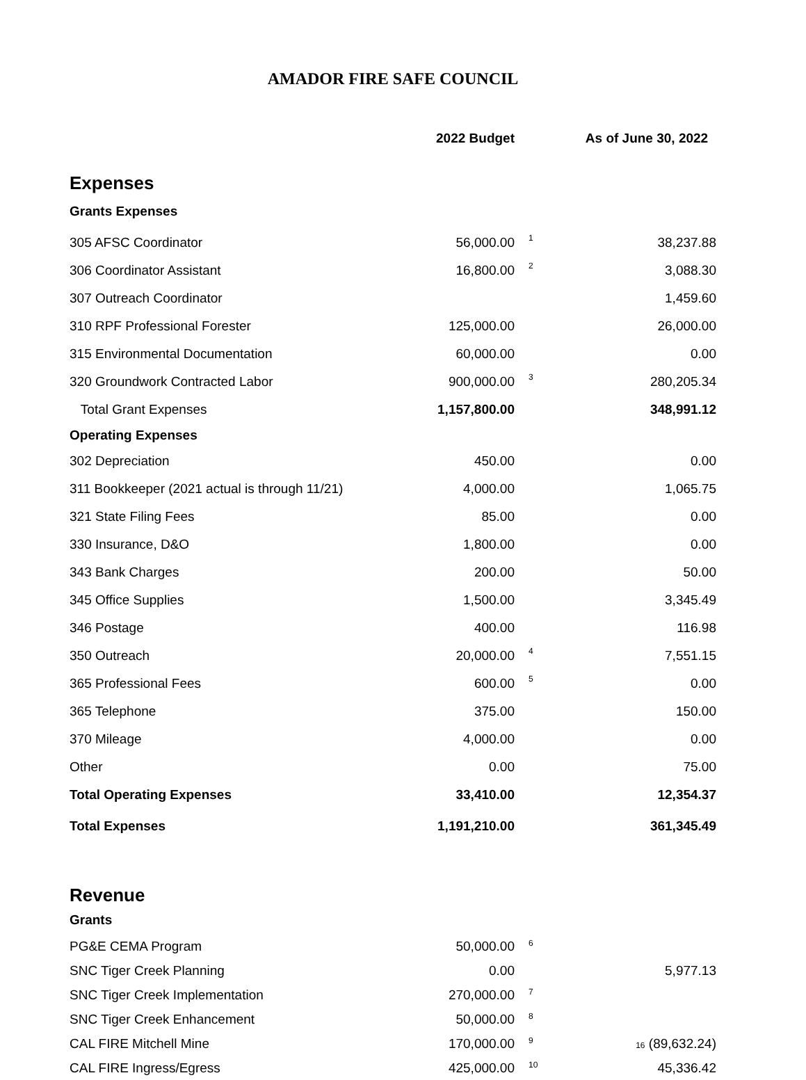AMADOR FIRE SAFE COUNCIL
| | 2022 Budget | | As of June 30, 2022 |
| --- | --- | --- | --- |
| Expenses | | | |
| Grants Expenses | | | |
| 305 AFSC Coordinator | 56,000.00 | 1 | 38,237.88 |
| 306 Coordinator Assistant | 16,800.00 | 2 | 3,088.30 |
| 307 Outreach Coordinator | | | 1,459.60 |
| 310 RPF Professional Forester | 125,000.00 | | 26,000.00 |
| 315 Environmental Documentation | 60,000.00 | | 0.00 |
| 320 Groundwork Contracted Labor | 900,000.00 | 3 | 280,205.34 |
| Total Grant Expenses | 1,157,800.00 | | 348,991.12 |
| Operating Expenses | | | |
| 302 Depreciation | 450.00 | | 0.00 |
| 311 Bookkeeper (2021 actual is through 11/21) | 4,000.00 | | 1,065.75 |
| 321 State Filing Fees | 85.00 | | 0.00 |
| 330 Insurance, D&O | 1,800.00 | | 0.00 |
| 343 Bank Charges | 200.00 | | 50.00 |
| 345 Office Supplies | 1,500.00 | | 3,345.49 |
| 346 Postage | 400.00 | | 116.98 |
| 350 Outreach | 20,000.00 | 4 | 7,551.15 |
| 365 Professional Fees | 600.00 | 5 | 0.00 |
| 365 Telephone | 375.00 | | 150.00 |
| 370 Mileage | 4,000.00 | | 0.00 |
| Other | 0.00 | | 75.00 |
| Total Operating Expenses | 33,410.00 | | 12,354.37 |
| Total Expenses | 1,191,210.00 | | 361,345.49 |
| Revenue | | | |
| Grants | | | |
| PG&E CEMA Program | 50,000.00 | 6 | |
| SNC Tiger Creek Planning | 0.00 | | 5,977.13 |
| SNC Tiger Creek Implementation | 270,000.00 | 7 | |
| SNC Tiger Creek Enhancement | 50,000.00 | 8 | |
| CAL FIRE Mitchell Mine | 170,000.00 | 9 | 16 (89,632.24) |
| CAL FIRE Ingress/Egress | 425,000.00 | 10 | 45,336.42 |